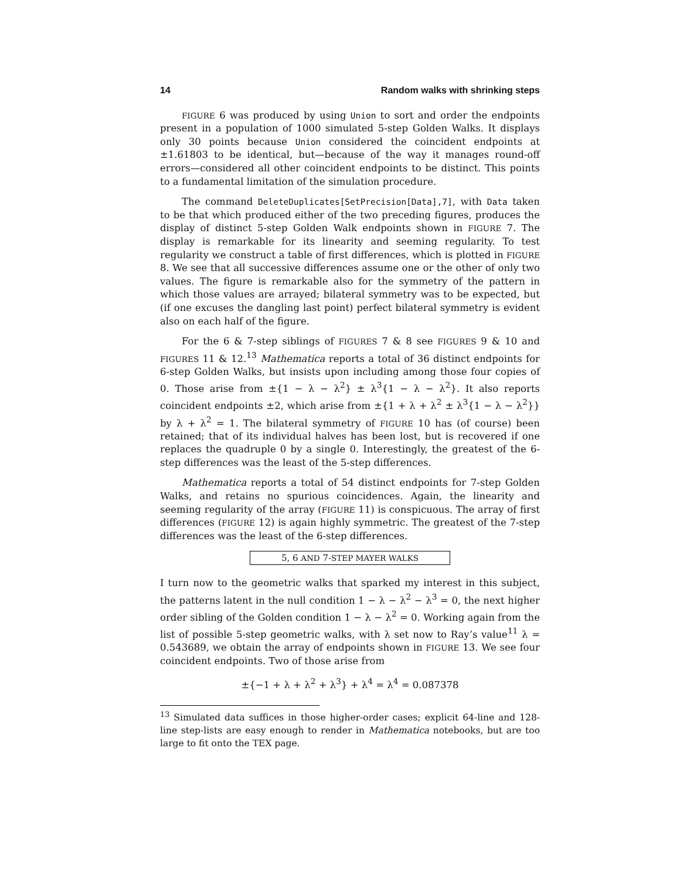14 Random walks with shrinking steps
FIGURE 6 was produced by using Union to sort and order the endpoints present in a population of 1000 simulated 5-step Golden Walks. It displays only 30 points because Union considered the coincident endpoints at ±1.61803 to be identical, but—because of the way it manages round-off errors—considered all other coincident endpoints to be distinct. This points to a fundamental limitation of the simulation procedure.
The command DeleteDuplicates[SetPrecision[Data],7], with Data taken to be that which produced either of the two preceding figures, produces the display of distinct 5-step Golden Walk endpoints shown in FIGURE 7. The display is remarkable for its linearity and seeming regularity. To test regularity we construct a table of first differences, which is plotted in FIGURE 8. We see that all successive differences assume one or the other of only two values. The figure is remarkable also for the symmetry of the pattern in which those values are arrayed; bilateral symmetry was to be expected, but (if one excuses the dangling last point) perfect bilateral symmetry is evident also on each half of the figure.
For the 6 & 7-step siblings of FIGURES 7 & 8 see FIGURES 9 & 10 and FIGURES 11 & 12.<sup>13</sup> Mathematica reports a total of 36 distinct endpoints for 6-step Golden Walks, but insists upon including among those four copies of 0. Those arise from ±{1 − λ − λ<sup>2</sup>} ± λ<sup>3</sup>{1 − λ − λ<sup>2</sup>}. It also reports coincident endpoints ±2, which arise from ±{1 + λ + λ<sup>2</sup> ± λ<sup>3</sup>{1 − λ − λ<sup>2</sup>}} by λ + λ<sup>2</sup> = 1. The bilateral symmetry of FIGURE 10 has (of course) been retained; that of its individual halves has been lost, but is recovered if one replaces the quadruple 0 by a single 0. Interestingly, the greatest of the 6-step differences was the least of the 5-step differences.
Mathematica reports a total of 54 distinct endpoints for 7-step Golden Walks, and retains no spurious coincidences. Again, the linearity and seeming regularity of the array (FIGURE 11) is conspicuous. The array of first differences (FIGURE 12) is again highly symmetric. The greatest of the 7-step differences was the least of the 6-step differences.
5, 6 AND 7-STEP MAYER WALKS
I turn now to the geometric walks that sparked my interest in this subject, the patterns latent in the null condition 1 − λ − λ<sup>2</sup> − λ<sup>3</sup> = 0, the next higher order sibling of the Golden condition 1 − λ − λ<sup>2</sup> = 0. Working again from the list of possible 5-step geometric walks, with λ set now to Ray’s value<sup>11</sup> λ = 0.543689, we obtain the array of endpoints shown in FIGURE 13. We see four coincident endpoints. Two of those arise from
±{−1 + λ + λ<sup>2</sup> + λ<sup>3</sup>} + λ<sup>4</sup> = λ<sup>4</sup> = 0.087378
<sup>13</sup> Simulated data suffices in those higher-order cases; explicit 64-line and 128-line step-lists are easy enough to render in Mathematica notebooks, but are too large to fit onto the TEX page.